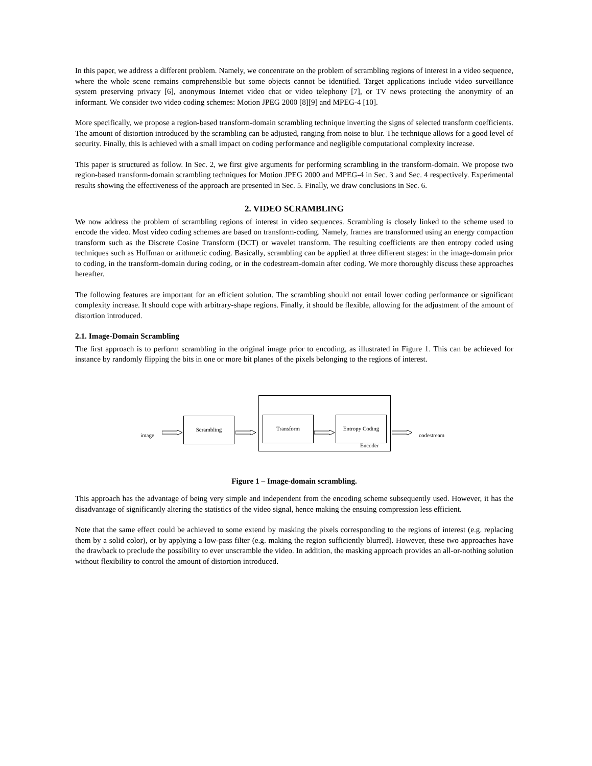In this paper, we address a different problem. Namely, we concentrate on the problem of scrambling regions of interest in a video sequence, where the whole scene remains comprehensible but some objects cannot be identified. Target applications include video surveillance system preserving privacy [6], anonymous Internet video chat or video telephony [7], or TV news protecting the anonymity of an informant. We consider two video coding schemes: Motion JPEG 2000 [8][9] and MPEG-4 [10].
More specifically, we propose a region-based transform-domain scrambling technique inverting the signs of selected transform coefficients. The amount of distortion introduced by the scrambling can be adjusted, ranging from noise to blur. The technique allows for a good level of security. Finally, this is achieved with a small impact on coding performance and negligible computational complexity increase.
This paper is structured as follow. In Sec. 2, we first give arguments for performing scrambling in the transform-domain. We propose two region-based transform-domain scrambling techniques for Motion JPEG 2000 and MPEG-4 in Sec. 3 and Sec. 4 respectively. Experimental results showing the effectiveness of the approach are presented in Sec. 5. Finally, we draw conclusions in Sec. 6.
2. VIDEO SCRAMBLING
We now address the problem of scrambling regions of interest in video sequences. Scrambling is closely linked to the scheme used to encode the video. Most video coding schemes are based on transform-coding. Namely, frames are transformed using an energy compaction transform such as the Discrete Cosine Transform (DCT) or wavelet transform. The resulting coefficients are then entropy coded using techniques such as Huffman or arithmetic coding. Basically, scrambling can be applied at three different stages: in the image-domain prior to coding, in the transform-domain during coding, or in the codestream-domain after coding. We more thoroughly discuss these approaches hereafter.
The following features are important for an efficient solution. The scrambling should not entail lower coding performance or significant complexity increase. It should cope with arbitrary-shape regions. Finally, it should be flexible, allowing for the adjustment of the amount of distortion introduced.
2.1. Image-Domain Scrambling
The first approach is to perform scrambling in the original image prior to encoding, as illustrated in Figure 1. This can be achieved for instance by randomly flipping the bits in one or more bit planes of the pixels belonging to the regions of interest.
image
Scrambling Transform Entropy Coding
Encoder
codestream
Figure 1 – Image-domain scrambling.
This approach has the advantage of being very simple and independent from the encoding scheme subsequently used. However, it has the disadvantage of significantly altering the statistics of the video signal, hence making the ensuing compression less efficient.
Note that the same effect could be achieved to some extend by masking the pixels corresponding to the regions of interest (e.g. replacing them by a solid color), or by applying a low-pass filter (e.g. making the region sufficiently blurred). However, these two approaches have the drawback to preclude the possibility to ever unscramble the video. In addition, the masking approach provides an all-or-nothing solution without flexibility to control the amount of distortion introduced.